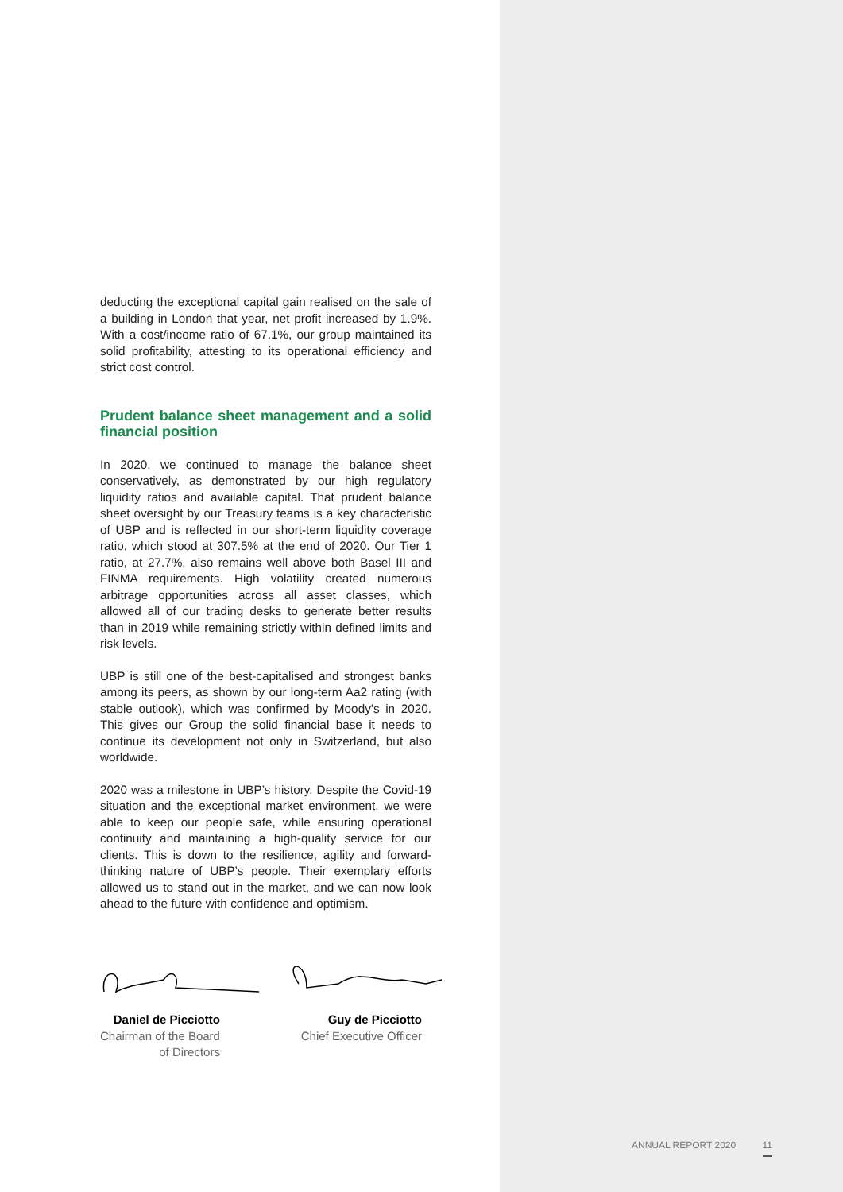deducting the exceptional capital gain realised on the sale of a building in London that year, net profit increased by 1.9%. With a cost/income ratio of 67.1%, our group maintained its solid profitability, attesting to its operational efficiency and strict cost control.
Prudent balance sheet management and a solid financial position
In 2020, we continued to manage the balance sheet conservatively, as demonstrated by our high regulatory liquidity ratios and available capital. That prudent balance sheet oversight by our Treasury teams is a key characteristic of UBP and is reflected in our short-term liquidity coverage ratio, which stood at 307.5% at the end of 2020. Our Tier 1 ratio, at 27.7%, also remains well above both Basel III and FINMA requirements. High volatility created numerous arbitrage opportunities across all asset classes, which allowed all of our trading desks to generate better results than in 2019 while remaining strictly within defined limits and risk levels.
UBP is still one of the best-capitalised and strongest banks among its peers, as shown by our long-term Aa2 rating (with stable outlook), which was confirmed by Moody’s in 2020. This gives our Group the solid financial base it needs to continue its development not only in Switzerland, but also worldwide.
2020 was a milestone in UBP’s history. Despite the Covid-19 situation and the exceptional market environment, we were able to keep our people safe, while ensuring operational continuity and maintaining a high-quality service for our clients. This is down to the resilience, agility and forward-thinking nature of UBP’s people. Their exemplary efforts allowed us to stand out in the market, and we can now look ahead to the future with confidence and optimism.
Daniel de Picciotto
Chairman of the Board
of Directors
Guy de Picciotto
Chief Executive Officer
ANNUAL REPORT 2020 11